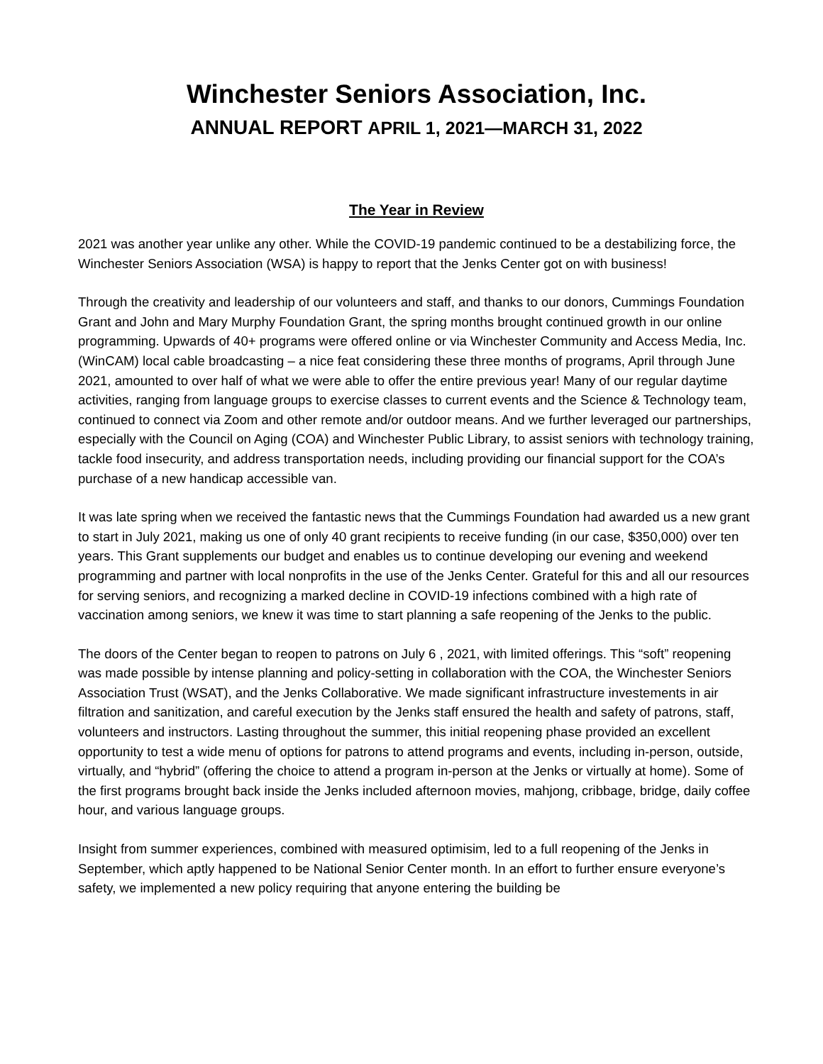Winchester Seniors Association, Inc.
ANNUAL REPORT APRIL 1, 2021—MARCH 31, 2022
The Year in Review
2021 was another year unlike any other. While the COVID-19 pandemic continued to be a destabilizing force, the Winchester Seniors Association (WSA) is happy to report that the Jenks Center got on with business!
Through the creativity and leadership of our volunteers and staff, and thanks to our donors, Cummings Foundation Grant and John and Mary Murphy Foundation Grant, the spring months brought continued growth in our online programming. Upwards of 40+ programs were offered online or via Winchester Community and Access Media, Inc. (WinCAM) local cable broadcasting – a nice feat considering these three months of programs, April through June 2021, amounted to over half of what we were able to offer the entire previous year! Many of our regular daytime activities, ranging from language groups to exercise classes to current events and the Science & Technology team, continued to connect via Zoom and other remote and/or outdoor means. And we further leveraged our partnerships, especially with the Council on Aging (COA) and Winchester Public Library, to assist seniors with technology training, tackle food insecurity, and address transportation needs, including providing our financial support for the COA’s purchase of a new handicap accessible van.
It was late spring when we received the fantastic news that the Cummings Foundation had awarded us a new grant to start in July 2021, making us one of only 40 grant recipients to receive funding (in our case, $350,000) over ten years. This Grant supplements our budget and enables us to continue developing our evening and weekend programming and partner with local nonprofits in the use of the Jenks Center. Grateful for this and all our resources for serving seniors, and recognizing a marked decline in COVID-19 infections combined with a high rate of vaccination among seniors, we knew it was time to start planning a safe reopening of the Jenks to the public.
The doors of the Center began to reopen to patrons on July 6 , 2021, with limited offerings. This “soft” reopening was made possible by intense planning and policy-setting in collaboration with the COA, the Winchester Seniors Association Trust (WSAT), and the Jenks Collaborative. We made significant infrastructure investements in air filtration and sanitization, and careful execution by the Jenks staff ensured the health and safety of patrons, staff, volunteers and instructors. Lasting throughout the summer, this initial reopening phase provided an excellent opportunity to test a wide menu of options for patrons to attend programs and events, including in-person, outside, virtually, and “hybrid” (offering the choice to attend a program in-person at the Jenks or virtually at home). Some of the first programs brought back inside the Jenks included afternoon movies, mahjong, cribbage, bridge, daily coffee hour, and various language groups.
Insight from summer experiences, combined with measured optimisim, led to a full reopening of the Jenks in September, which aptly happened to be National Senior Center month. In an effort to further ensure everyone’s safety, we implemented a new policy requiring that anyone entering the building be